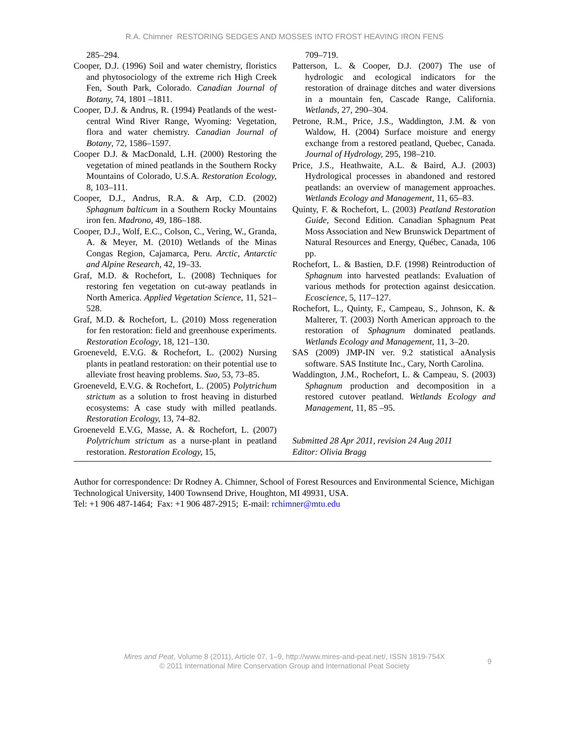R.A. Chimner RESTORING SEDGES AND MOSSES INTO FROST HEAVING IRON FENS
285–294.
Cooper, D.J. (1996) Soil and water chemistry, floristics and phytosociology of the extreme rich High Creek Fen, South Park, Colorado. Canadian Journal of Botany, 74, 1801 –1811.
Cooper, D.J. & Andrus, R. (1994) Peatlands of the west-central Wind River Range, Wyoming: Vegetation, flora and water chemistry. Canadian Journal of Botany, 72, 1586–1597.
Cooper D.J. & MacDonald, L.H. (2000) Restoring the vegetation of mined peatlands in the Southern Rocky Mountains of Colorado, U.S.A. Restoration Ecology, 8, 103–111.
Cooper, D.J., Andrus, R.A. & Arp, C.D. (2002) Sphagnum balticum in a Southern Rocky Mountains iron fen. Madrono, 49, 186–188.
Cooper, D.J., Wolf, E.C., Colson, C., Vering, W., Granda, A. & Meyer, M. (2010) Wetlands of the Minas Congas Region, Cajamarca, Peru. Arctic, Antarctic and Alpine Research, 42, 19–33.
Graf, M.D. & Rochefort, L. (2008) Techniques for restoring fen vegetation on cut-away peatlands in North America. Applied Vegetation Science, 11, 521–528.
Graf, M.D. & Rochefort, L. (2010) Moss regeneration for fen restoration: field and greenhouse experiments. Restoration Ecology, 18, 121–130.
Groeneveld, E.V.G. & Rochefort, L. (2002) Nursing plants in peatland restoration: on their potential use to alleviate frost heaving problems. Suo, 53, 73–85.
Groeneveld, E.V.G. & Rochefort, L. (2005) Polytrichum strictum as a solution to frost heaving in disturbed ecosystems: A case study with milled peatlands. Restoration Ecology, 13, 74–82.
Groeneveld E.V.G, Masse, A. & Rochefort, L. (2007) Polytrichum strictum as a nurse-plant in peatland restoration. Restoration Ecology, 15,
709–719.
Patterson, L. & Cooper, D.J. (2007) The use of hydrologic and ecological indicators for the restoration of drainage ditches and water diversions in a mountain fen, Cascade Range, California. Wetlands, 27, 290–304.
Petrone, R.M., Price, J.S., Waddington, J.M. & von Waldow, H. (2004) Surface moisture and energy exchange from a restored peatland, Quebec, Canada. Journal of Hydrology, 295, 198–210.
Price, J.S., Heathwaite, A.L. & Baird, A.J. (2003) Hydrological processes in abandoned and restored peatlands: an overview of management approaches. Wetlands Ecology and Management, 11, 65–83.
Quinty, F. & Rochefort, L. (2003) Peatland Restoration Guide, Second Edition. Canadian Sphagnum Peat Moss Association and New Brunswick Department of Natural Resources and Energy, Québec, Canada, 106 pp.
Rochefort, L. & Bastien, D.F. (1998) Reintroduction of Sphagnum into harvested peatlands: Evaluation of various methods for protection against desiccation. Ecoscience, 5, 117–127.
Rochefort, L., Quinty, F., Campeau, S., Johnson, K. & Malterer, T. (2003) North American approach to the restoration of Sphagnum dominated peatlands. Wetlands Ecology and Management, 11, 3–20.
SAS (2009) JMP-IN ver. 9.2 statistical aAnalysis software. SAS Institute Inc., Cary, North Carolina.
Waddington, J.M., Rochefort, L. & Campeau, S. (2003) Sphagnum production and decomposition in a restored cutover peatland. Wetlands Ecology and Management, 11, 85 –95.
Submitted 28 Apr 2011, revision 24 Aug 2011
Editor: Olivia Bragg
Author for correspondence: Dr Rodney A. Chimner, School of Forest Resources and Environmental Science, Michigan Technological University, 1400 Townsend Drive, Houghton, MI 49931, USA.
Tel: +1 906 487-1464; Fax: +1 906 487-2915; E-mail: rchimner@mtu.edu
Mires and Peat, Volume 8 (2011), Article 07, 1–9, http://www.mires-and-peat.net/, ISSN 1819-754X
© 2011 International Mire Conservation Group and International Peat Society
9